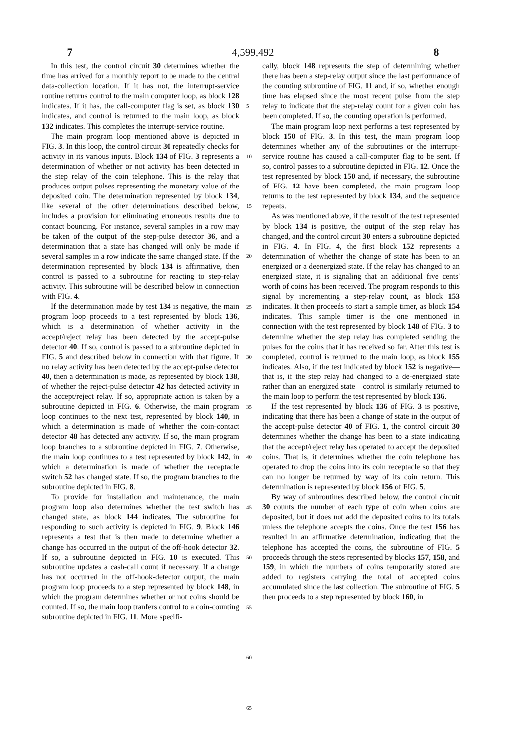7 4,599,492 8
In this test, the control circuit 30 determines whether the time has arrived for a monthly report to be made to the central data-collection location. If it has not, the interrupt-service routine returns control to the main computer loop, as block 128 indicates. If it has, the call-computer flag is set, as block 130 indicates, and control is returned to the main loop, as block 132 indicates. This completes the interrupt-service routine.
The main program loop mentioned above is depicted in FIG. 3. In this loop, the control circuit 30 repeatedly checks for activity in its various inputs. Block 134 of FIG. 3 represents a determination of whether or not activity has been detected in the step relay of the coin telephone. This is the relay that produces output pulses representing the monetary value of the deposited coin. The determination represented by block 134, like several of the other determinations described below, includes a provision for eliminating erroneous results due to contact bouncing. For instance, several samples in a row may be taken of the output of the step-pulse detector 36, and a determination that a state has changed will only be made if several samples in a row indicate the same changed state. If the determination represented by block 134 is affirmative, then control is passed to a subroutine for reacting to step-relay activity. This subroutine will be described below in connection with FIG. 4.
If the determination made by test 134 is negative, the main program loop proceeds to a test represented by block 136, which is a determination of whether activity in the accept/reject relay has been detected by the accept-pulse detector 40. If so, control is passed to a subroutine depicted in FIG. 5 and described below in connection with that figure. If no relay activity has been detected by the accept-pulse detector 40, then a determination is made, as represented by block 138, of whether the reject-pulse detector 42 has detected activity in the accept/reject relay. If so, appropriate action is taken by a subroutine depicted in FIG. 6. Otherwise, the main program loop continues to the next test, represented by block 140, in which a determination is made of whether the coin-contact detector 48 has detected any activity. If so, the main program loop branches to a subroutine depicted in FIG. 7. Otherwise, the main loop continues to a test represented by block 142, in which a determination is made of whether the receptacle switch 52 has changed state. If so, the program branches to the subroutine depicted in FIG. 8.
To provide for installation and maintenance, the main program loop also determines whether the test switch has changed state, as block 144 indicates. The subroutine for responding to such activity is depicted in FIG. 9. Block 146 represents a test that is then made to determine whether a change has occurred in the output of the off-hook detector 32. If so, a subroutine depicted in FIG. 10 is executed. This subroutine updates a cash-call count if necessary. If a change has not occurred in the off-hook-detector output, the main program loop proceeds to a step represented by block 148, in which the program determines whether or not coins should be counted. If so, the main loop tranfers control to a coin-counting subroutine depicted in FIG. 11. More specifi-
5
10
15
20
25
30
35
40
45
50
55
60
65
cally, block 148 represents the step of determining whether there has been a step-relay output since the last performance of the counting subroutine of FIG. 11 and, if so, whether enough time has elapsed since the most recent pulse from the step relay to indicate that the step-relay count for a given coin has been completed. If so, the counting operation is performed.
The main program loop next performs a test represented by block 150 of FIG. 3. In this test, the main program loop determines whether any of the subroutines or the interrupt-service routine has caused a call-computer flag to be sent. If so, control passes to a subroutine depicted in FIG. 12. Once the test represented by block 150 and, if necessary, the subroutine of FIG. 12 have been completed, the main program loop returns to the test represented by block 134, and the sequence repeats.
As was mentioned above, if the result of the test represented by block 134 is positive, the output of the step relay has changed, and the control circuit 30 enters a subroutine depicted in FIG. 4. In FIG. 4, the first block 152 represents a determination of whether the change of state has been to an energized or a deenergized state. If the relay has changed to an energized state, it is signaling that an additional five cents' worth of coins has been received. The program responds to this signal by incrementing a step-relay count, as block 153 indicates. It then proceeds to start a sample timer, as block 154 indicates. This sample timer is the one mentioned in connection with the test represented by block 148 of FIG. 3 to determine whether the step relay has completed sending the pulses for the coins that it has received so far. After this test is completed, control is returned to the main loop, as block 155 indicates. Also, if the test indicated by block 152 is negative—that is, if the step relay had changed to a de-energized state rather than an energized state—control is similarly returned to the main loop to perform the test represented by block 136.
If the test represented by block 136 of FIG. 3 is positive, indicating that there has been a change of state in the output of the accept-pulse detector 40 of FIG. 1, the control circuit 30 determines whether the change has been to a state indicating that the accept/reject relay has operated to accept the deposited coins. That is, it determines whether the coin telephone has operated to drop the coins into its coin receptacle so that they can no longer be returned by way of its coin return. This determination is represented by block 156 of FIG. 5.
By way of subroutines described below, the control circuit 30 counts the number of each type of coin when coins are deposited, but it does not add the deposited coins to its totals unless the telephone accepts the coins. Once the test 156 has resulted in an affirmative determination, indicating that the telephone has accepted the coins, the subroutine of FIG. 5 proceeds through the steps represented by blocks 157, 158, and 159, in which the numbers of coins temporarily stored are added to registers carrying the total of accepted coins accumulated since the last collection. The subroutine of FIG. 5 then proceeds to a step represented by block 160, in